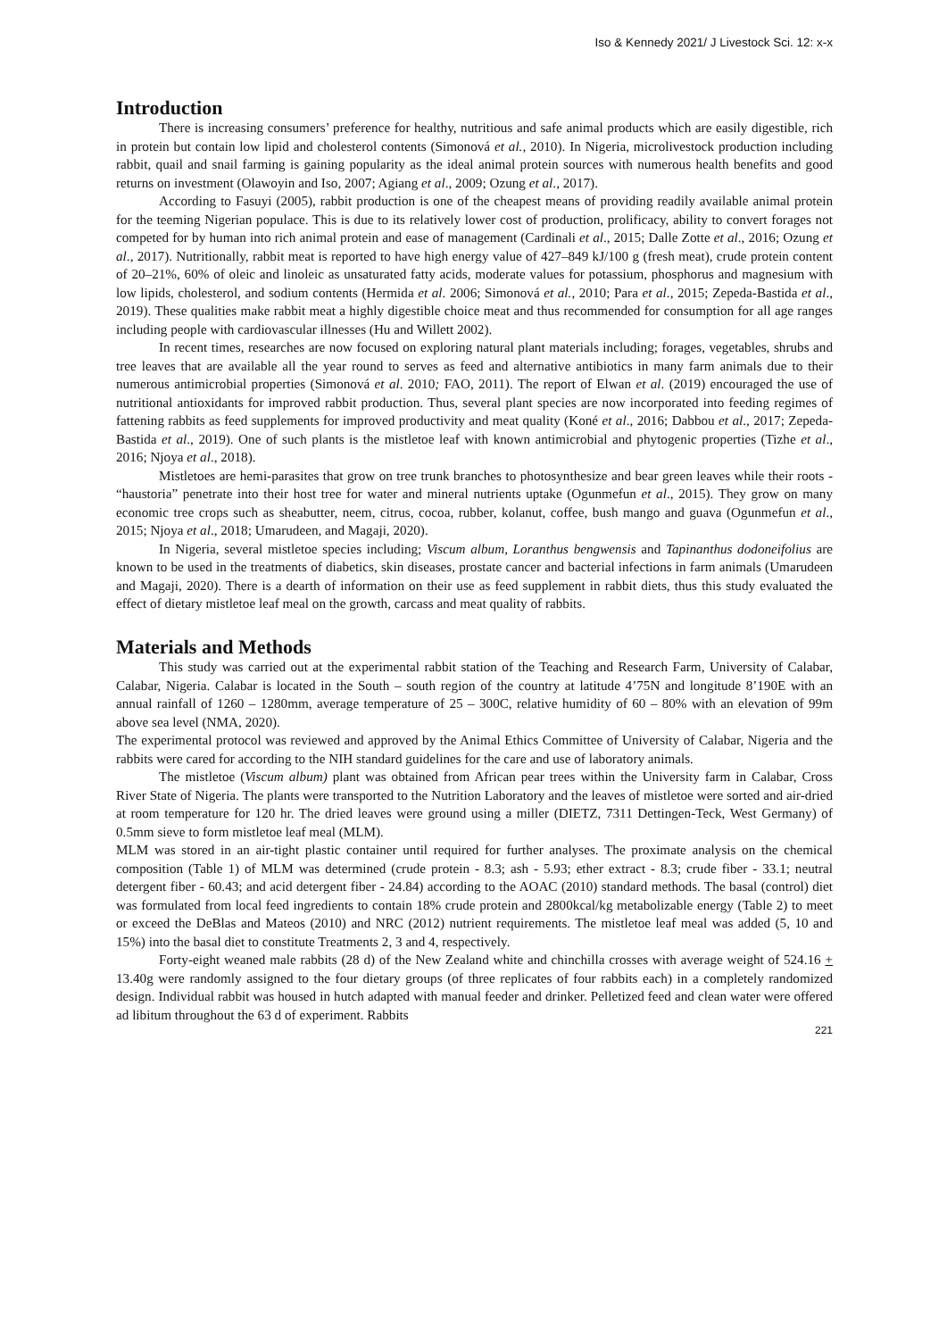Iso & Kennedy 2021/ J Livestock Sci. 12: x-x
Introduction
There is increasing consumers’ preference for healthy, nutritious and safe animal products which are easily digestible, rich in protein but contain low lipid and cholesterol contents (Simonová et al., 2010). In Nigeria, microlivestock production including rabbit, quail and snail farming is gaining popularity as the ideal animal protein sources with numerous health benefits and good returns on investment (Olawoyin and Iso, 2007; Agiang et al., 2009; Ozung et al., 2017).
According to Fasuyi (2005), rabbit production is one of the cheapest means of providing readily available animal protein for the teeming Nigerian populace. This is due to its relatively lower cost of production, prolificacy, ability to convert forages not competed for by human into rich animal protein and ease of management (Cardinali et al., 2015; Dalle Zotte et al., 2016; Ozung et al., 2017). Nutritionally, rabbit meat is reported to have high energy value of 427–849 kJ/100 g (fresh meat), crude protein content of 20–21%, 60% of oleic and linoleic as unsaturated fatty acids, moderate values for potassium, phosphorus and magnesium with low lipids, cholesterol, and sodium contents (Hermida et al. 2006; Simonová et al., 2010; Para et al., 2015; Zepeda-Bastida et al., 2019). These qualities make rabbit meat a highly digestible choice meat and thus recommended for consumption for all age ranges including people with cardiovascular illnesses (Hu and Willett 2002).
In recent times, researches are now focused on exploring natural plant materials including; forages, vegetables, shrubs and tree leaves that are available all the year round to serves as feed and alternative antibiotics in many farm animals due to their numerous antimicrobial properties (Simonová et al. 2010; FAO, 2011). The report of Elwan et al. (2019) encouraged the use of nutritional antioxidants for improved rabbit production. Thus, several plant species are now incorporated into feeding regimes of fattening rabbits as feed supplements for improved productivity and meat quality (Koné et al., 2016; Dabbou et al., 2017; Zepeda-Bastida et al., 2019). One of such plants is the mistletoe leaf with known antimicrobial and phytogenic properties (Tizhe et al., 2016; Njoya et al., 2018).
Mistletoes are hemi-parasites that grow on tree trunk branches to photosynthesize and bear green leaves while their roots - “haustoria” penetrate into their host tree for water and mineral nutrients uptake (Ogunmefun et al., 2015). They grow on many economic tree crops such as sheabutter, neem, citrus, cocoa, rubber, kolanut, coffee, bush mango and guava (Ogunmefun et al., 2015; Njoya et al., 2018; Umarudeen, and Magaji, 2020).
In Nigeria, several mistletoe species including; Viscum album, Loranthus bengwensis and Tapinanthus dodoneifolius are known to be used in the treatments of diabetics, skin diseases, prostate cancer and bacterial infections in farm animals (Umarudeen and Magaji, 2020). There is a dearth of information on their use as feed supplement in rabbit diets, thus this study evaluated the effect of dietary mistletoe leaf meal on the growth, carcass and meat quality of rabbits.
Materials and Methods
This study was carried out at the experimental rabbit station of the Teaching and Research Farm, University of Calabar, Calabar, Nigeria. Calabar is located in the South – south region of the country at latitude 4’75N and longitude 8’190E with an annual rainfall of 1260 – 1280mm, average temperature of 25 – 300C, relative humidity of 60 – 80% with an elevation of 99m above sea level (NMA, 2020).
The experimental protocol was reviewed and approved by the Animal Ethics Committee of University of Calabar, Nigeria and the rabbits were cared for according to the NIH standard guidelines for the care and use of laboratory animals.
The mistletoe (Viscum album) plant was obtained from African pear trees within the University farm in Calabar, Cross River State of Nigeria. The plants were transported to the Nutrition Laboratory and the leaves of mistletoe were sorted and air-dried at room temperature for 120 hr. The dried leaves were ground using a miller (DIETZ, 7311 Dettingen-Teck, West Germany) of 0.5mm sieve to form mistletoe leaf meal (MLM).
MLM was stored in an air-tight plastic container until required for further analyses. The proximate analysis on the chemical composition (Table 1) of MLM was determined (crude protein - 8.3; ash - 5.93; ether extract - 8.3; crude fiber - 33.1; neutral detergent fiber - 60.43; and acid detergent fiber - 24.84) according to the AOAC (2010) standard methods. The basal (control) diet was formulated from local feed ingredients to contain 18% crude protein and 2800kcal/kg metabolizable energy (Table 2) to meet or exceed the DeBlas and Mateos (2010) and NRC (2012) nutrient requirements. The mistletoe leaf meal was added (5, 10 and 15%) into the basal diet to constitute Treatments 2, 3 and 4, respectively.
Forty-eight weaned male rabbits (28 d) of the New Zealand white and chinchilla crosses with average weight of 524.16 + 13.40g were randomly assigned to the four dietary groups (of three replicates of four rabbits each) in a completely randomized design. Individual rabbit was housed in hutch adapted with manual feeder and drinker. Pelletized feed and clean water were offered ad libitum throughout the 63 d of experiment. Rabbits
221